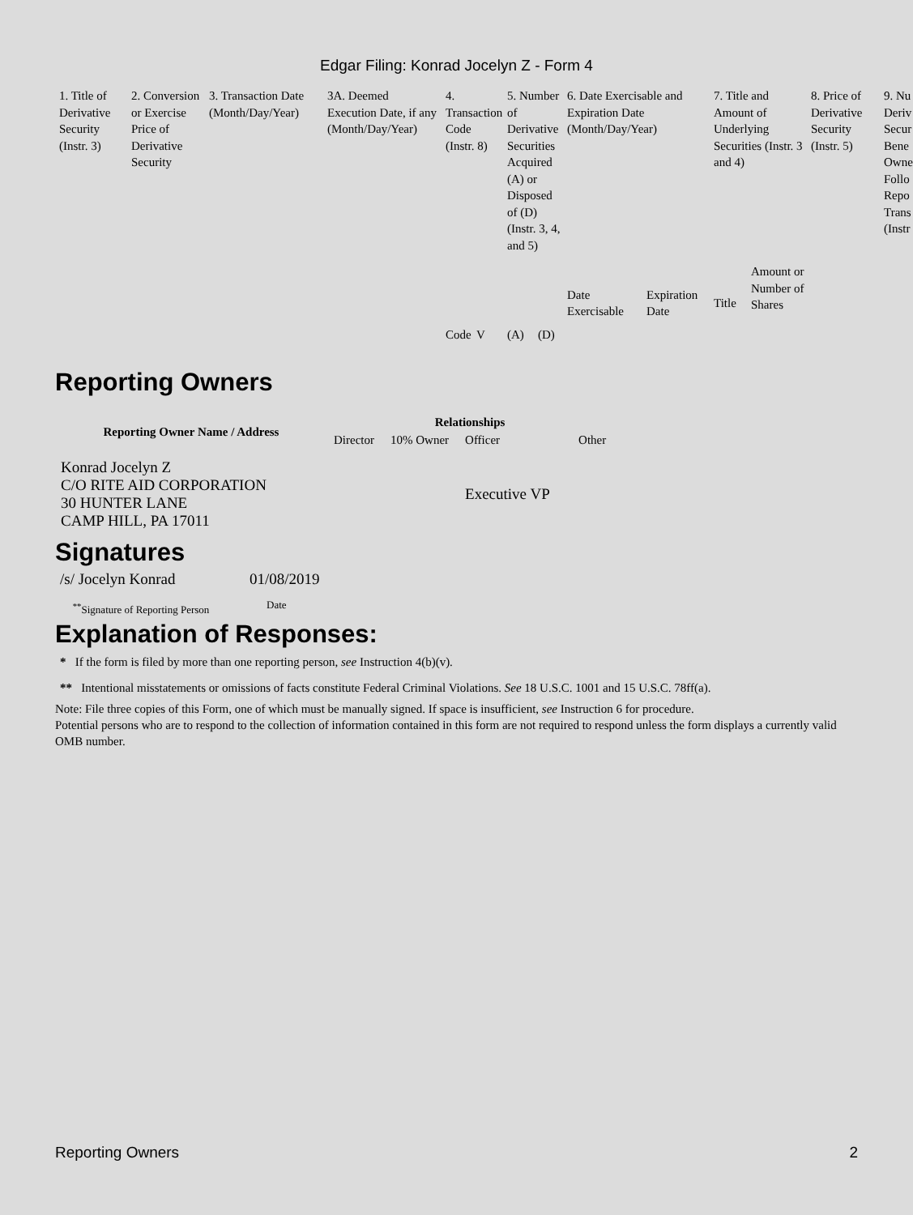Edgar Filing: Konrad Jocelyn Z - Form 4
| 1. Title of Derivative Security (Instr. 3) | 2. Conversion or Exercise Price of Derivative Security | 3. Transaction Date (Month/Day/Year) | 3A. Deemed Execution Date, if any (Month/Day/Year) | 4. Transaction Code (Instr. 8) | | 5. Number of Derivative Securities Acquired (A) or Disposed of (D) (Instr. 3, 4, and 5) | | 6. Date Exercisable and Expiration Date (Month/Day/Year) | | 7. Title and Amount of Underlying Securities (Instr. 3 and 4) | | 8. Price of Derivative Security (Instr. 5) | 9. Nu Deriv Secur Bene Owne Follo Repo Trans (Instr |
| | | | | Code | V | (A) | (D) | Date Exercisable | Expiration Date | Title | Amount or Number of Shares | | |
Reporting Owners
| Reporting Owner Name / Address | Relationships | | | |
| --- | --- | --- | --- | --- |
| | Director | 10% Owner | Officer | Other |
| Konrad Jocelyn Z C/O RITE AID CORPORATION 30 HUNTER LANE CAMP HILL, PA 17011 | | | Executive VP | |
Signatures
| /s/ Jocelyn Konrad | 01/08/2019 |
| <sup>**</sup> Signature of Reporting Person | Date |
Explanation of Responses:
* If the form is filed by more than one reporting person, see Instruction 4(b)(v).
** Intentional misstatements or omissions of facts constitute Federal Criminal Violations. See 18 U.S.C. 1001 and 15 U.S.C. 78ff(a).
Note: File three copies of this Form, one of which must be manually signed. If space is insufficient, see Instruction 6 for procedure.
Potential persons who are to respond to the collection of information contained in this form are not required to respond unless the form displays a currently valid OMB number.
Reporting Owners 2